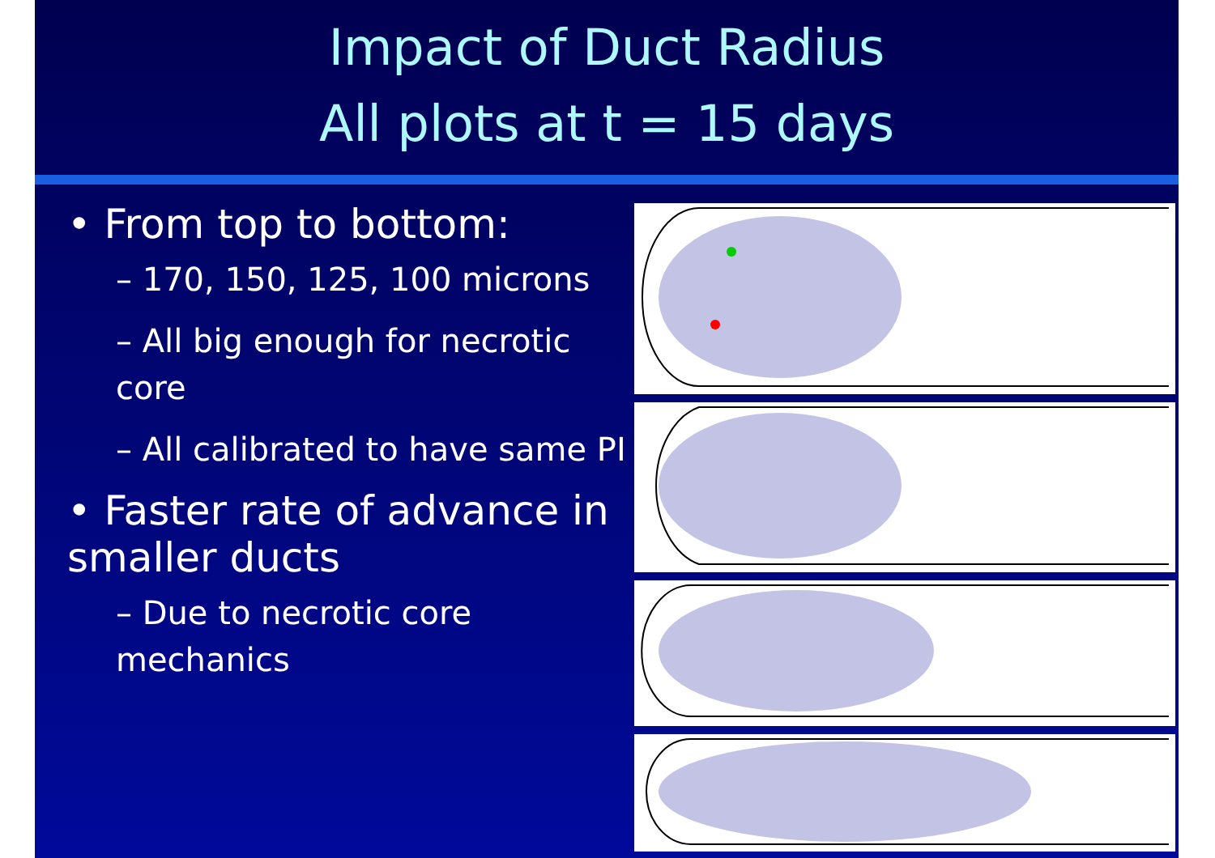Impact of Duct Radius
All plots at t = 15 days
• From top to bottom:
– 170, 150, 125, 100 microns
– All big enough for necrotic core
– All calibrated to have same PI
• Faster rate of advance in smaller ducts
– Due to necrotic core mechanics